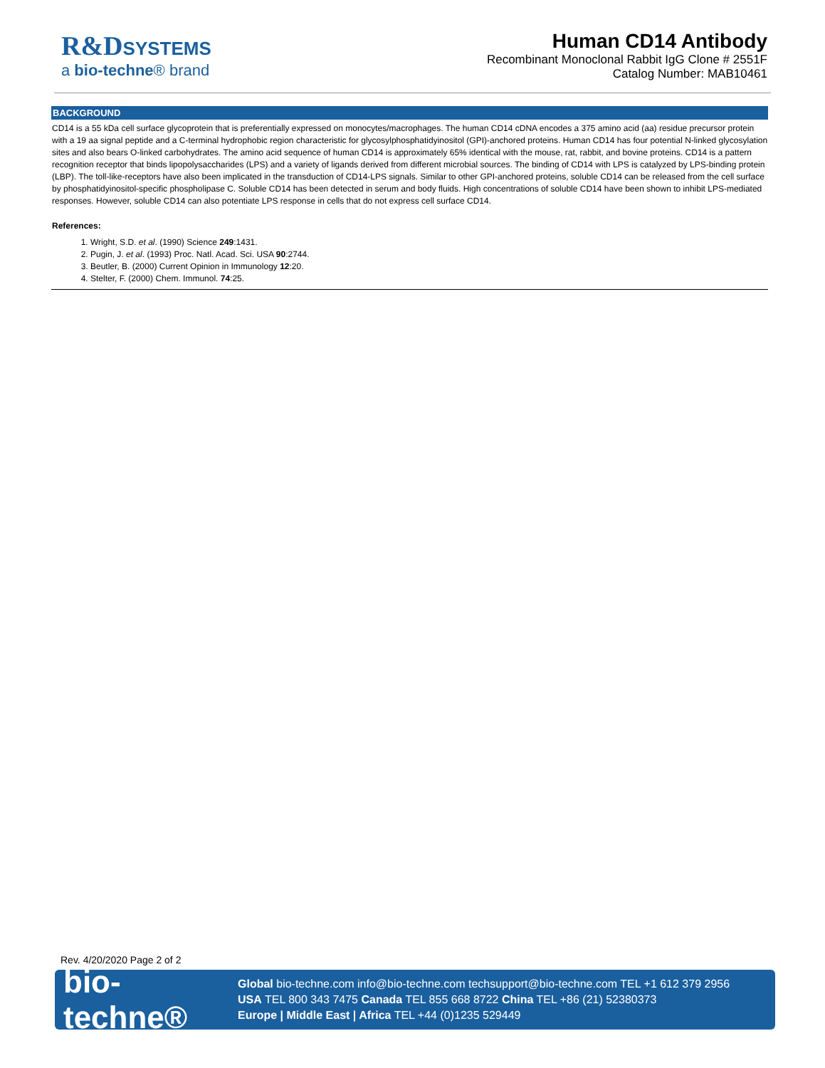R&D SYSTEMS
a bio-techne® brand
Human CD14 Antibody
Recombinant Monoclonal Rabbit IgG Clone # 2551F
Catalog Number: MAB10461
BACKGROUND
CD14 is a 55 kDa cell surface glycoprotein that is preferentially expressed on monocytes/macrophages. The human CD14 cDNA encodes a 375 amino acid (aa) residue precursor protein with a 19 aa signal peptide and a C-terminal hydrophobic region characteristic for glycosylphosphatidyinositol (GPI)-anchored proteins. Human CD14 has four potential N-linked glycosylation sites and also bears O-linked carbohydrates. The amino acid sequence of human CD14 is approximately 65% identical with the mouse, rat, rabbit, and bovine proteins. CD14 is a pattern recognition receptor that binds lipopolysaccharides (LPS) and a variety of ligands derived from different microbial sources. The binding of CD14 with LPS is catalyzed by LPS-binding protein (LBP). The toll-like-receptors have also been implicated in the transduction of CD14-LPS signals. Similar to other GPI-anchored proteins, soluble CD14 can be released from the cell surface by phosphatidyinositol-specific phospholipase C. Soluble CD14 has been detected in serum and body fluids. High concentrations of soluble CD14 have been shown to inhibit LPS-mediated responses. However, soluble CD14 can also potentiate LPS response in cells that do not express cell surface CD14.
References:
1. Wright, S.D. et al. (1990) Science 249:1431.
2. Pugin, J. et al. (1993) Proc. Natl. Acad. Sci. USA 90:2744.
3. Beutler, B. (2000) Current Opinion in Immunology 12:20.
4. Stelter, F. (2000) Chem. Immunol. 74:25.
Rev. 4/20/2020 Page 2 of 2
bio-techne®
Global bio-techne.com info@bio-techne.com techsupport@bio-techne.com TEL +1 612 379 2956
USA TEL 800 343 7475 Canada TEL 855 668 8722 China TEL +86 (21) 52380373
Europe | Middle East | Africa TEL +44 (0)1235 529449